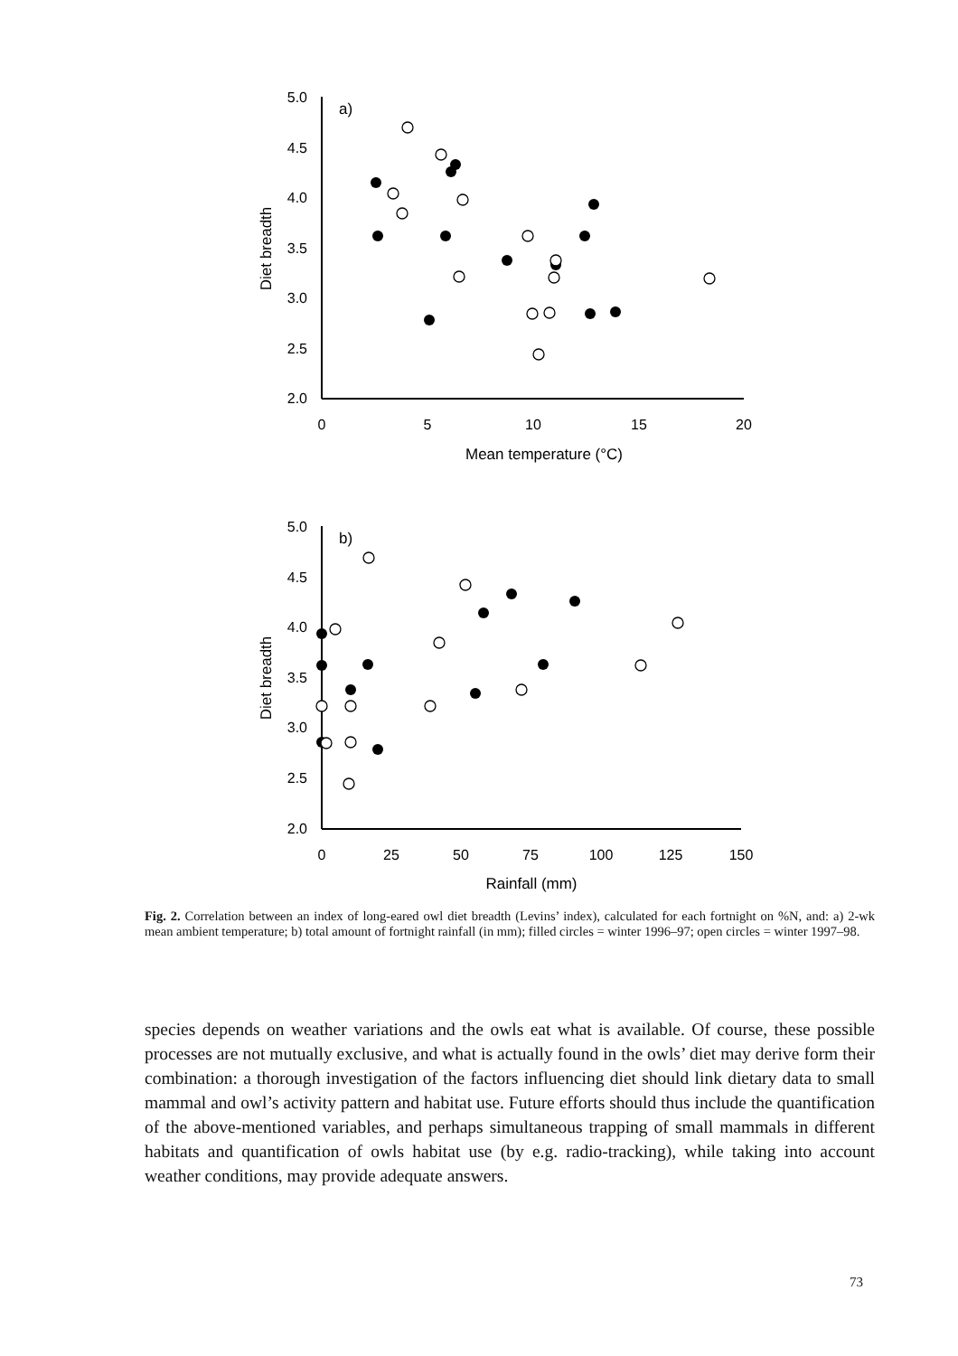5.0
4.5
4.0
3.5
3.0
2.5
2.0
5.0
4.5
4.0
3.5
3.0
2.5
2.0
0
5
10
15
20
Mean temperature (°C)
0
25
50
75
100
125
150
Rainfall (mm)
Diet breadth
Diet breadth
a)
b)
Fig. 2. Correlation between an index of long-eared owl diet breadth (Levins’ index), calculated for each fortnight on %N, and: a) 2-wk mean ambient temperature; b) total amount of fortnight rainfall (in mm); filled circles = winter 1996–97; open circles = winter 1997–98.
species depends on weather variations and the owls eat what is available. Of course, these possible processes are not mutually exclusive, and what is actually found in the owls’ diet may derive form their combination: a thorough investigation of the factors influencing diet should link dietary data to small mammal and owl’s activity pattern and habitat use. Future efforts should thus include the quantification of the above-mentioned variables, and perhaps simultaneous trapping of small mammals in different habitats and quantification of owls habitat use (by e.g. radio-tracking), while taking into account weather conditions, may provide adequate answers.
73